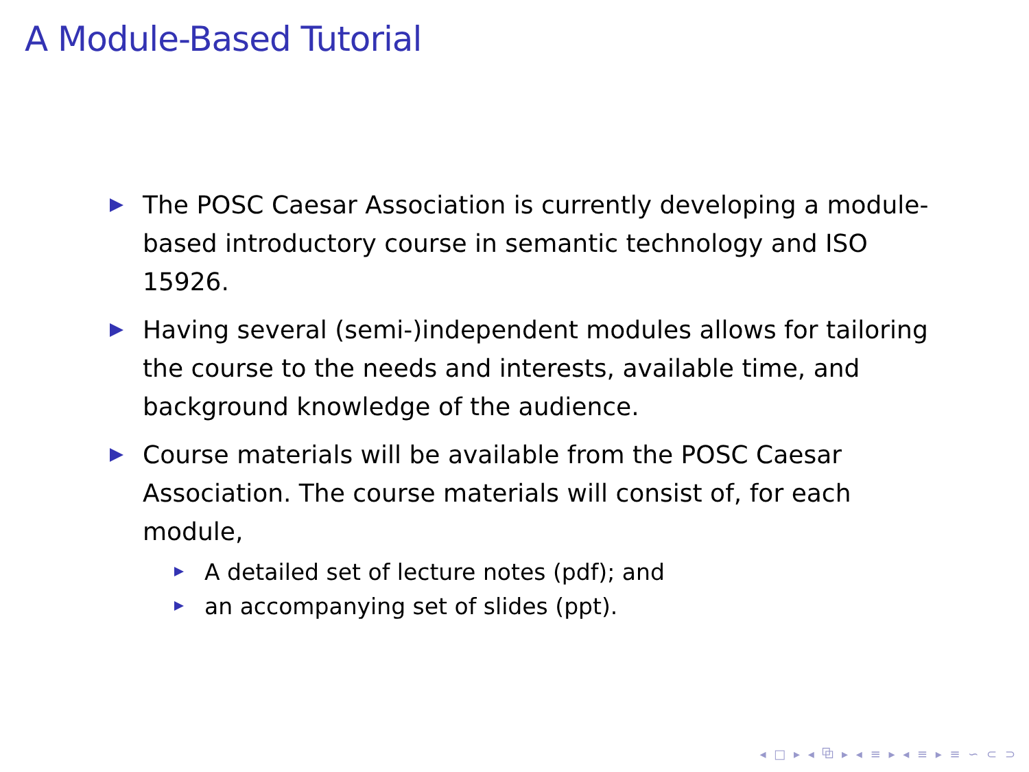A Module-Based Tutorial
The POSC Caesar Association is currently developing a module-based introductory course in semantic technology and ISO 15926.
Having several (semi-)independent modules allows for tailoring the course to the needs and interests, available time, and background knowledge of the audience.
Course materials will be available from the POSC Caesar Association. The course materials will consist of, for each module,
A detailed set of lecture notes (pdf); and
an accompanying set of slides (ppt).
◂ □ ▸ ◂ ⧉ ▸ ◂ ≡ ▸ ◂ ≡ ▸ ≡ ∽ ⊂ ⊃